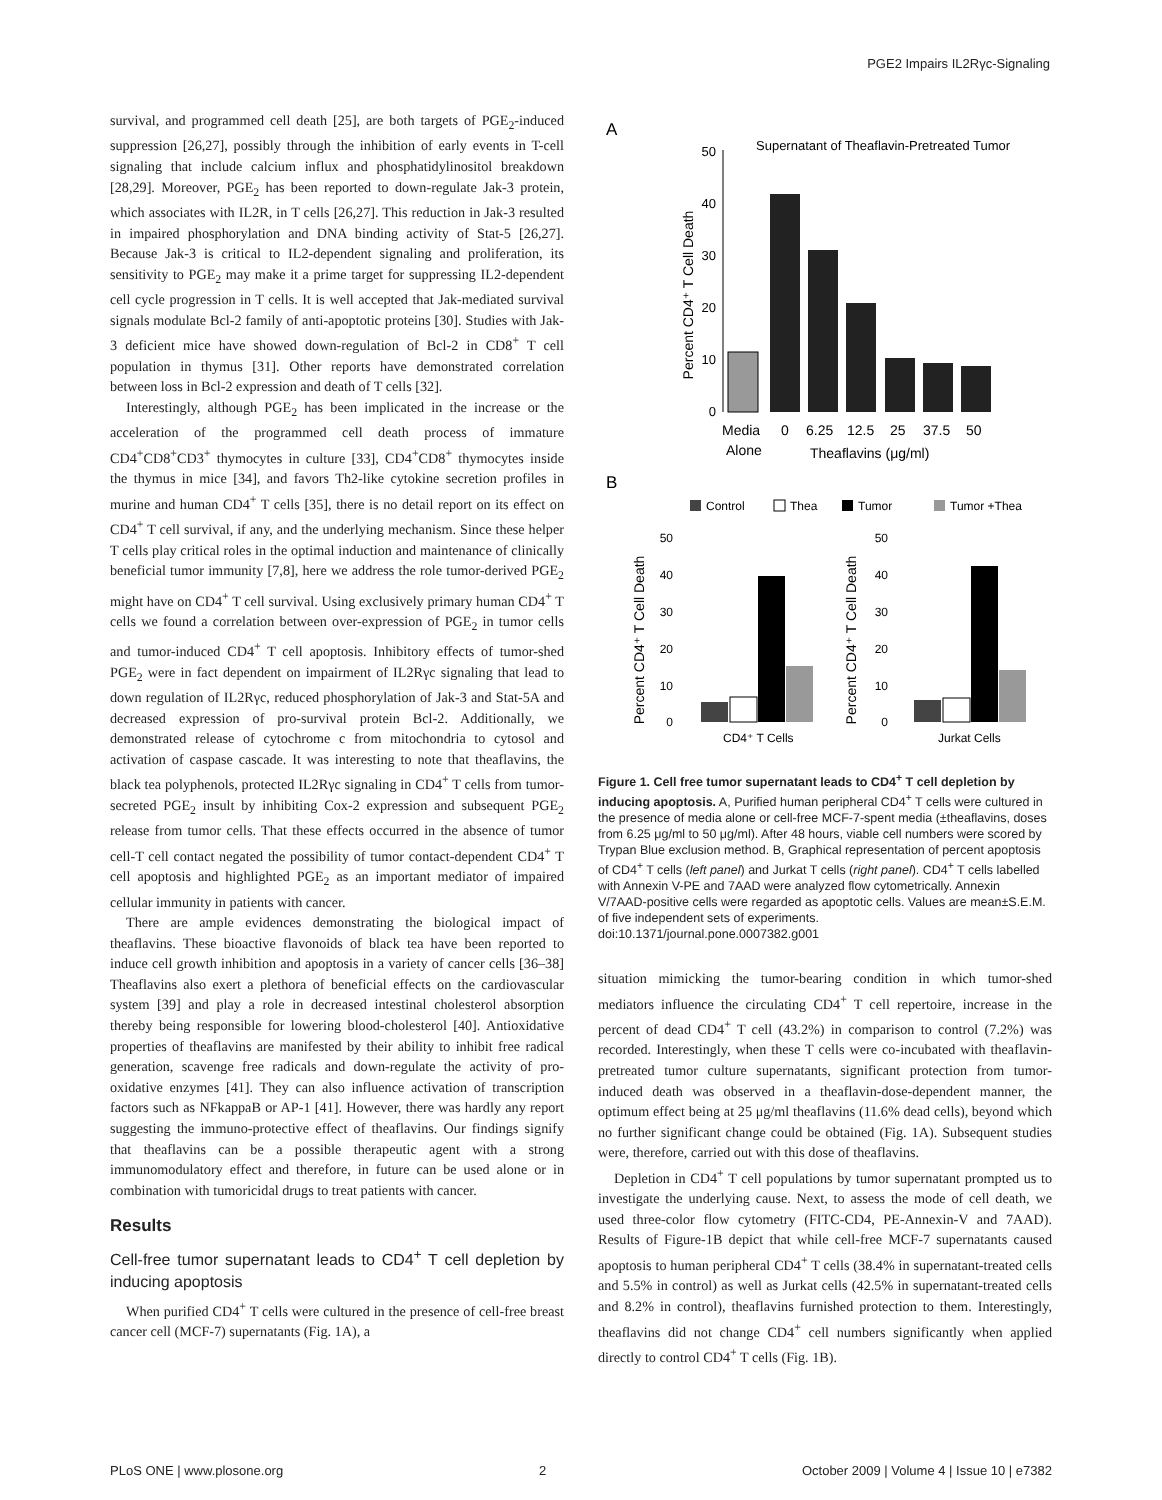PGE2 Impairs IL2Rγc-Signaling
survival, and programmed cell death [25], are both targets of PGE<sub>2</sub>-induced suppression [26,27], possibly through the inhibition of early events in T-cell signaling that include calcium influx and phosphatidylinositol breakdown [28,29]. Moreover, PGE<sub>2</sub> has been reported to down-regulate Jak-3 protein, which associates with IL2R, in T cells [26,27]. This reduction in Jak-3 resulted in impaired phosphorylation and DNA binding activity of Stat-5 [26,27]. Because Jak-3 is critical to IL2-dependent signaling and proliferation, its sensitivity to PGE<sub>2</sub> may make it a prime target for suppressing IL2-dependent cell cycle progression in T cells. It is well accepted that Jak-mediated survival signals modulate Bcl-2 family of anti-apoptotic proteins [30]. Studies with Jak-3 deficient mice have showed down-regulation of Bcl-2 in CD8<sup>+</sup> T cell population in thymus [31]. Other reports have demonstrated correlation between loss in Bcl-2 expression and death of T cells [32].
Interestingly, although PGE<sub>2</sub> has been implicated in the increase or the acceleration of the programmed cell death process of immature CD4<sup>+</sup>CD8<sup>+</sup>CD3<sup>+</sup> thymocytes in culture [33], CD4<sup>+</sup>CD8<sup>+</sup> thymocytes inside the thymus in mice [34], and favors Th2-like cytokine secretion profiles in murine and human CD4<sup>+</sup> T cells [35], there is no detail report on its effect on CD4<sup>+</sup> T cell survival, if any, and the underlying mechanism. Since these helper T cells play critical roles in the optimal induction and maintenance of clinically beneficial tumor immunity [7,8], here we address the role tumor-derived PGE<sub>2</sub> might have on CD4<sup>+</sup> T cell survival. Using exclusively primary human CD4<sup>+</sup> T cells we found a correlation between over-expression of PGE<sub>2</sub> in tumor cells and tumor-induced CD4<sup>+</sup> T cell apoptosis. Inhibitory effects of tumor-shed PGE<sub>2</sub> were in fact dependent on impairment of IL2Rγc signaling that lead to down regulation of IL2Rγc, reduced phosphorylation of Jak-3 and Stat-5A and decreased expression of pro-survival protein Bcl-2. Additionally, we demonstrated release of cytochrome c from mitochondria to cytosol and activation of caspase cascade. It was interesting to note that theaflavins, the black tea polyphenols, protected IL2Rγc signaling in CD4<sup>+</sup> T cells from tumor-secreted PGE<sub>2</sub> insult by inhibiting Cox-2 expression and subsequent PGE<sub>2</sub> release from tumor cells. That these effects occurred in the absence of tumor cell-T cell contact negated the possibility of tumor contact-dependent CD4<sup>+</sup> T cell apoptosis and highlighted PGE<sub>2</sub> as an important mediator of impaired cellular immunity in patients with cancer.
There are ample evidences demonstrating the biological impact of theaflavins. These bioactive flavonoids of black tea have been reported to induce cell growth inhibition and apoptosis in a variety of cancer cells [36–38] Theaflavins also exert a plethora of beneficial effects on the cardiovascular system [39] and play a role in decreased intestinal cholesterol absorption thereby being responsible for lowering blood-cholesterol [40]. Antioxidative properties of theaflavins are manifested by their ability to inhibit free radical generation, scavenge free radicals and down-regulate the activity of pro-oxidative enzymes [41]. They can also influence activation of transcription factors such as NFkappaB or AP-1 [41]. However, there was hardly any report suggesting the immuno-protective effect of theaflavins. Our findings signify that theaflavins can be a possible therapeutic agent with a strong immunomodulatory effect and therefore, in future can be used alone or in combination with tumoricidal drugs to treat patients with cancer.
Results
Cell-free tumor supernatant leads to CD4<sup>+</sup> T cell depletion by inducing apoptosis
When purified CD4<sup>+</sup> T cells were cultured in the presence of cell-free breast cancer cell (MCF-7) supernatants (Fig. 1A), a
A
Supernatant of Theaflavin-Pretreated Tumor
Percent CD4⁺ T Cell Death
50
40
30
20
10
0
Media
0
6.25
12.5
25
37.5
50
Alone
Theaflavins (μg/ml)
B
Control
Thea
Tumor
Tumor +Thea
Percent CD4⁺ T Cell Death
Percent CD4⁺ T Cell Death
50
40
30
20
10
0
50
40
30
20
10
0
CD4⁺ T Cells
Jurkat Cells
Figure 1. Cell free tumor supernatant leads to CD4<sup>+</sup> T cell depletion by inducing apoptosis. A, Purified human peripheral CD4<sup>+</sup> T cells were cultured in the presence of media alone or cell-free MCF-7-spent media (±theaflavins, doses from 6.25 μg/ml to 50 μg/ml). After 48 hours, viable cell numbers were scored by Trypan Blue exclusion method. B, Graphical representation of percent apoptosis of CD4<sup>+</sup> T cells (left panel) and Jurkat T cells (right panel). CD4<sup>+</sup> T cells labelled with Annexin V-PE and 7AAD were analyzed flow cytometrically. Annexin V/7AAD-positive cells were regarded as apoptotic cells. Values are mean±S.E.M. of five independent sets of experiments.
doi:10.1371/journal.pone.0007382.g001
situation mimicking the tumor-bearing condition in which tumor-shed mediators influence the circulating CD4<sup>+</sup> T cell repertoire, increase in the percent of dead CD4<sup>+</sup> T cell (43.2%) in comparison to control (7.2%) was recorded. Interestingly, when these T cells were co-incubated with theaflavin-pretreated tumor culture supernatants, significant protection from tumor-induced death was observed in a theaflavin-dose-dependent manner, the optimum effect being at 25 μg/ml theaflavins (11.6% dead cells), beyond which no further significant change could be obtained (Fig. 1A). Subsequent studies were, therefore, carried out with this dose of theaflavins.
Depletion in CD4<sup>+</sup> T cell populations by tumor supernatant prompted us to investigate the underlying cause. Next, to assess the mode of cell death, we used three-color flow cytometry (FITC-CD4, PE-Annexin-V and 7AAD). Results of Figure-1B depict that while cell-free MCF-7 supernatants caused apoptosis to human peripheral CD4<sup>+</sup> T cells (38.4% in supernatant-treated cells and 5.5% in control) as well as Jurkat cells (42.5% in supernatant-treated cells and 8.2% in control), theaflavins furnished protection to them. Interestingly, theaflavins did not change CD4<sup>+</sup> cell numbers significantly when applied directly to control CD4<sup>+</sup> T cells (Fig. 1B).
PLoS ONE | www.plosone.org 2 October 2009 | Volume 4 | Issue 10 | e7382